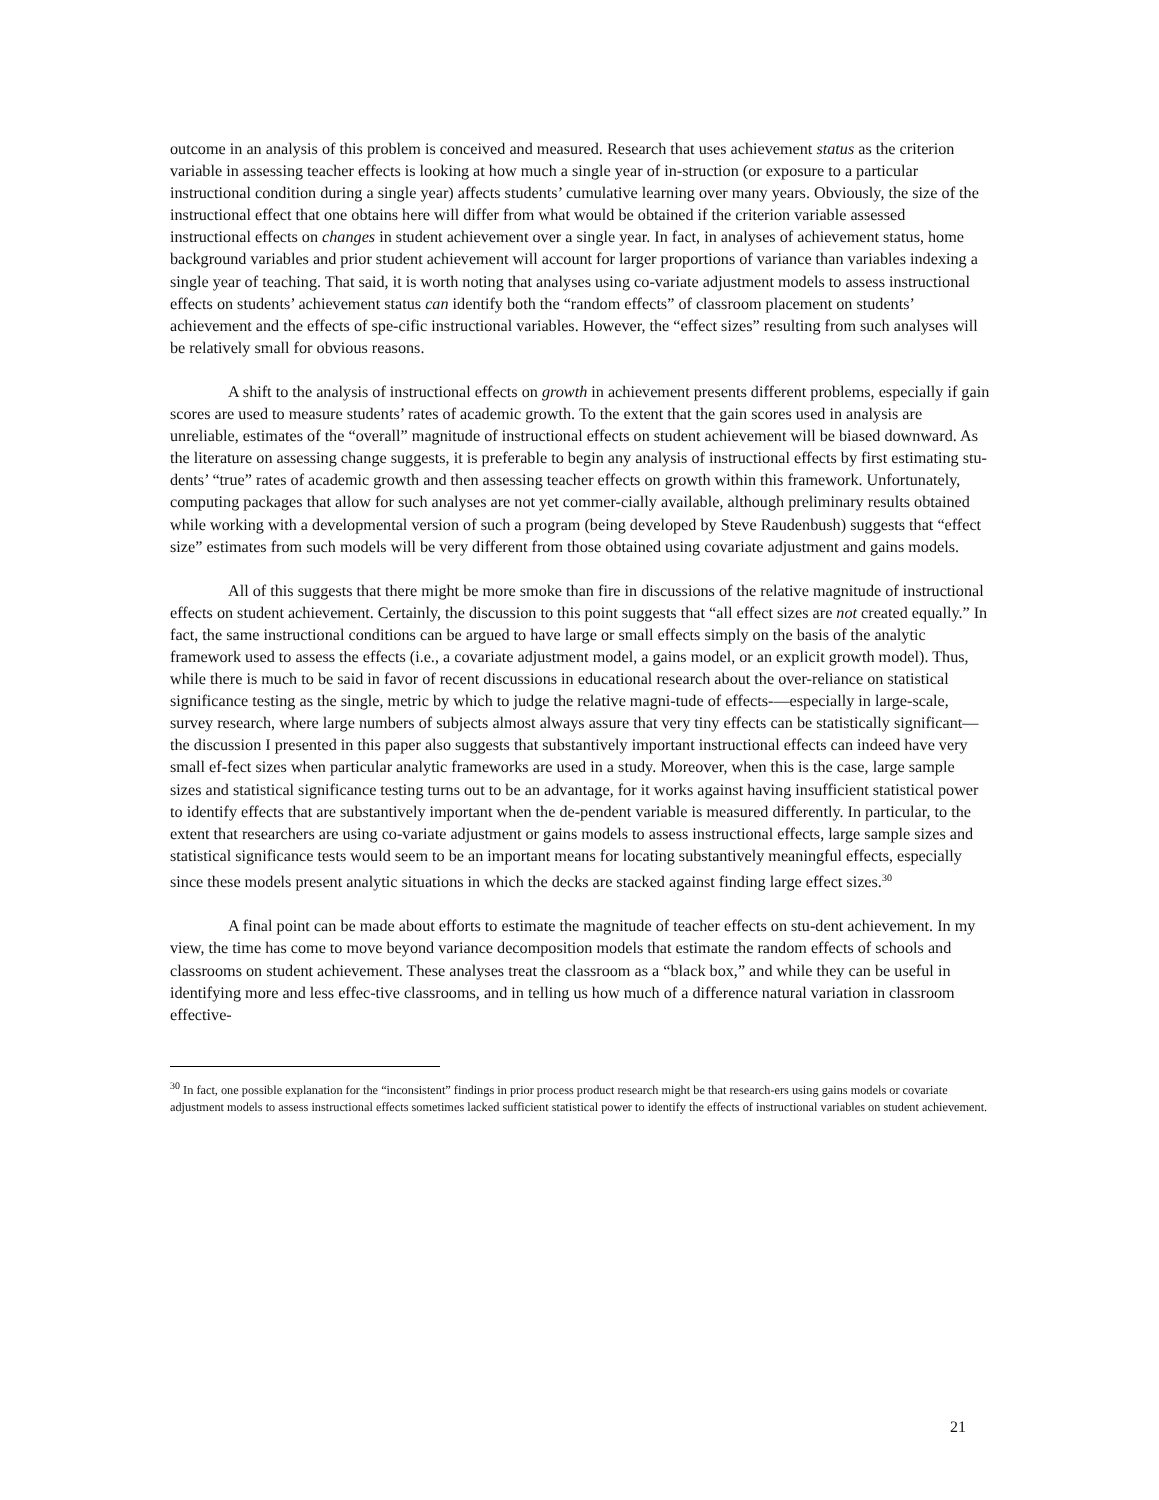outcome in an analysis of this problem is conceived and measured. Research that uses achievement status as the criterion variable in assessing teacher effects is looking at how much a single year of in-struction (or exposure to a particular instructional condition during a single year) affects students’ cumulative learning over many years. Obviously, the size of the instructional effect that one obtains here will differ from what would be obtained if the criterion variable assessed instructional effects on changes in student achievement over a single year. In fact, in analyses of achievement status, home background variables and prior student achievement will account for larger proportions of variance than variables indexing a single year of teaching. That said, it is worth noting that analyses using co-variate adjustment models to assess instructional effects on students’ achievement status can identify both the “random effects” of classroom placement on students’ achievement and the effects of spe-cific instructional variables. However, the “effect sizes” resulting from such analyses will be relatively small for obvious reasons.
A shift to the analysis of instructional effects on growth in achievement presents different problems, especially if gain scores are used to measure students’ rates of academic growth. To the extent that the gain scores used in analysis are unreliable, estimates of the “overall” magnitude of instructional effects on student achievement will be biased downward. As the literature on assessing change suggests, it is preferable to begin any analysis of instructional effects by first estimating stu-dents’ “true” rates of academic growth and then assessing teacher effects on growth within this framework. Unfortunately, computing packages that allow for such analyses are not yet commer-cially available, although preliminary results obtained while working with a developmental version of such a program (being developed by Steve Raudenbush) suggests that “effect size” estimates from such models will be very different from those obtained using covariate adjustment and gains models.
All of this suggests that there might be more smoke than fire in discussions of the relative magnitude of instructional effects on student achievement. Certainly, the discussion to this point suggests that “all effect sizes are not created equally.” In fact, the same instructional conditions can be argued to have large or small effects simply on the basis of the analytic framework used to assess the effects (i.e., a covariate adjustment model, a gains model, or an explicit growth model). Thus, while there is much to be said in favor of recent discussions in educational research about the over-reliance on statistical significance testing as the single, metric by which to judge the relative magni-tude of effects-—especially in large-scale, survey research, where large numbers of subjects almost always assure that very tiny effects can be statistically significant—the discussion I presented in this paper also suggests that substantively important instructional effects can indeed have very small ef-fect sizes when particular analytic frameworks are used in a study. Moreover, when this is the case, large sample sizes and statistical significance testing turns out to be an advantage, for it works against having insufficient statistical power to identify effects that are substantively important when the de-pendent variable is measured differently. In particular, to the extent that researchers are using co-variate adjustment or gains models to assess instructional effects, large sample sizes and statistical significance tests would seem to be an important means for locating substantively meaningful effects, especially since these models present analytic situations in which the decks are stacked against finding large effect sizes.<sup>30</sup>
A final point can be made about efforts to estimate the magnitude of teacher effects on stu-dent achievement. In my view, the time has come to move beyond variance decomposition models that estimate the random effects of schools and classrooms on student achievement. These analyses treat the classroom as a “black box,” and while they can be useful in identifying more and less effec-tive classrooms, and in telling us how much of a difference natural variation in classroom effective-
<sup>30</sup> In fact, one possible explanation for the “inconsistent” findings in prior process product research might be that research-ers using gains models or covariate adjustment models to assess instructional effects sometimes lacked sufficient statistical power to identify the effects of instructional variables on student achievement.
21